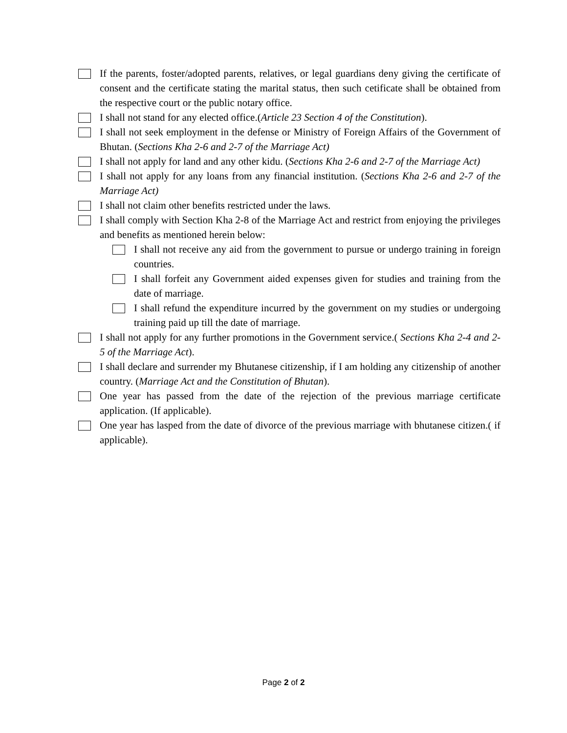If the parents, foster/adopted parents, relatives, or legal guardians deny giving the certificate of consent and the certificate stating the marital status, then such cetificate shall be obtained from the respective court or the public notary office.
I shall not stand for any elected office.(Article 23 Section 4 of the Constitution).
I shall not seek employment in the defense or Ministry of Foreign Affairs of the Government of Bhutan. (Sections Kha 2-6 and 2-7 of the Marriage Act)
I shall not apply for land and any other kidu. (Sections Kha 2-6 and 2-7 of the Marriage Act)
I shall not apply for any loans from any financial institution. (Sections Kha 2-6 and 2-7 of the Marriage Act)
I shall not claim other benefits restricted under the laws.
I shall comply with Section Kha 2-8 of the Marriage Act and restrict from enjoying the privileges and benefits as mentioned herein below:
I shall not receive any aid from the government to pursue or undergo training in foreign countries.
I shall forfeit any Government aided expenses given for studies and training from the date of marriage.
I shall refund the expenditure incurred by the government on my studies or undergoing training paid up till the date of marriage.
I shall not apply for any further promotions in the Government service.( Sections Kha 2-4 and 2-5 of the Marriage Act).
I shall declare and surrender my Bhutanese citizenship, if I am holding any citizenship of another country. (Marriage Act and the Constitution of Bhutan).
One year has passed from the date of the rejection of the previous marriage certificate application. (If applicable).
One year has lasped from the date of divorce of the previous marriage with bhutanese citizen.( if applicable).
Page 2 of 2